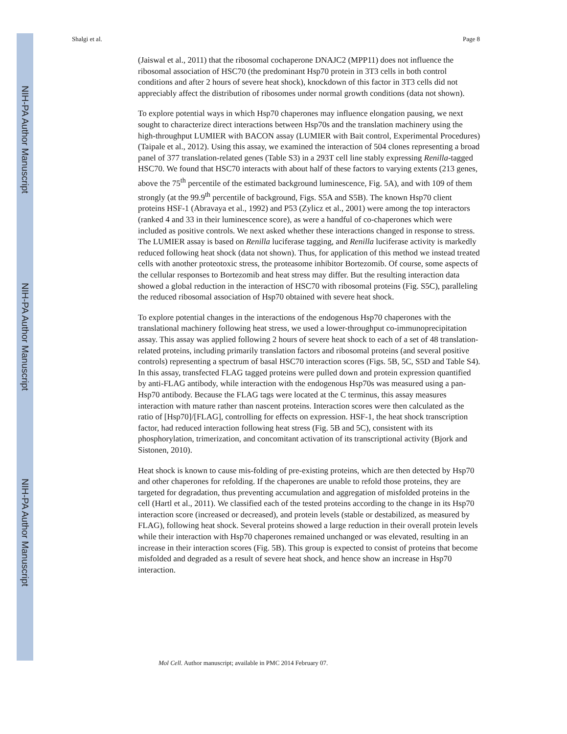NIH-PA Author Manuscript
NIH-PA Author Manuscript
NIH-PA Author Manuscript
Shalgi et al. Page 8
(Jaiswal et al., 2011) that the ribosomal cochaperone DNAJC2 (MPP11) does not influence the ribosomal association of HSC70 (the predominant Hsp70 protein in 3T3 cells in both control conditions and after 2 hours of severe heat shock), knockdown of this factor in 3T3 cells did not appreciably affect the distribution of ribosomes under normal growth conditions (data not shown).
To explore potential ways in which Hsp70 chaperones may influence elongation pausing, we next sought to characterize direct interactions between Hsp70s and the translation machinery using the high-throughput LUMIER with BACON assay (LUMIER with Bait control, Experimental Procedures) (Taipale et al., 2012). Using this assay, we examined the interaction of 504 clones representing a broad panel of 377 translation-related genes (Table S3) in a 293T cell line stably expressing Renilla-tagged HSC70. We found that HSC70 interacts with about half of these factors to varying extents (213 genes, above the 75<sup>th</sup> percentile of the estimated background luminescence, Fig. 5A), and with 109 of them strongly (at the 99.9<sup>th</sup> percentile of background, Figs. S5A and S5B). The known Hsp70 client proteins HSF-1 (Abravaya et al., 1992) and P53 (Zylicz et al., 2001) were among the top interactors (ranked 4 and 33 in their luminescence score), as were a handful of co-chaperones which were included as positive controls. We next asked whether these interactions changed in response to stress. The LUMIER assay is based on Renilla luciferase tagging, and Renilla luciferase activity is markedly reduced following heat shock (data not shown). Thus, for application of this method we instead treated cells with another proteotoxic stress, the proteasome inhibitor Bortezomib. Of course, some aspects of the cellular responses to Bortezomib and heat stress may differ. But the resulting interaction data showed a global reduction in the interaction of HSC70 with ribosomal proteins (Fig. S5C), paralleling the reduced ribosomal association of Hsp70 obtained with severe heat shock.
To explore potential changes in the interactions of the endogenous Hsp70 chaperones with the translational machinery following heat stress, we used a lower-throughput co-immunoprecipitation assay. This assay was applied following 2 hours of severe heat shock to each of a set of 48 translation-related proteins, including primarily translation factors and ribosomal proteins (and several positive controls) representing a spectrum of basal HSC70 interaction scores (Figs. 5B, 5C, S5D and Table S4). In this assay, transfected FLAG tagged proteins were pulled down and protein expression quantified by anti-FLAG antibody, while interaction with the endogenous Hsp70s was measured using a pan-Hsp70 antibody. Because the FLAG tags were located at the C terminus, this assay measures interaction with mature rather than nascent proteins. Interaction scores were then calculated as the ratio of [Hsp70]/[FLAG], controlling for effects on expression. HSF-1, the heat shock transcription factor, had reduced interaction following heat stress (Fig. 5B and 5C), consistent with its phosphorylation, trimerization, and concomitant activation of its transcriptional activity (Bjork and Sistonen, 2010).
Heat shock is known to cause mis-folding of pre-existing proteins, which are then detected by Hsp70 and other chaperones for refolding. If the chaperones are unable to refold those proteins, they are targeted for degradation, thus preventing accumulation and aggregation of misfolded proteins in the cell (Hartl et al., 2011). We classified each of the tested proteins according to the change in its Hsp70 interaction score (increased or decreased), and protein levels (stable or destabilized, as measured by FLAG), following heat shock. Several proteins showed a large reduction in their overall protein levels while their interaction with Hsp70 chaperones remained unchanged or was elevated, resulting in an increase in their interaction scores (Fig. 5B). This group is expected to consist of proteins that become misfolded and degraded as a result of severe heat shock, and hence show an increase in Hsp70 interaction.
Mol Cell. Author manuscript; available in PMC 2014 February 07.